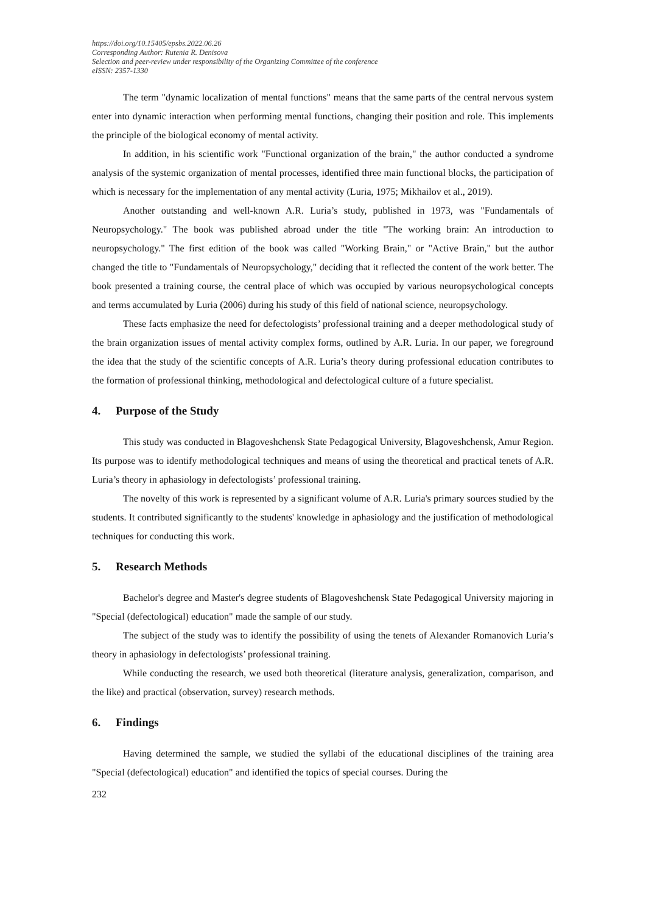https://doi.org/10.15405/epsbs.2022.06.26
Corresponding Author: Rutenia R. Denisova
Selection and peer-review under responsibility of the Organizing Committee of the conference
eISSN: 2357-1330
The term "dynamic localization of mental functions" means that the same parts of the central nervous system enter into dynamic interaction when performing mental functions, changing their position and role. This implements the principle of the biological economy of mental activity.
In addition, in his scientific work "Functional organization of the brain," the author conducted a syndrome analysis of the systemic organization of mental processes, identified three main functional blocks, the participation of which is necessary for the implementation of any mental activity (Luria, 1975; Mikhailov et al., 2019).
Another outstanding and well-known A.R. Luria’s study, published in 1973, was "Fundamentals of Neuropsychology." The book was published abroad under the title "The working brain: An introduction to neuropsychology." The first edition of the book was called "Working Brain," or "Active Brain," but the author changed the title to "Fundamentals of Neuropsychology," deciding that it reflected the content of the work better. The book presented a training course, the central place of which was occupied by various neuropsychological concepts and terms accumulated by Luria (2006) during his study of this field of national science, neuropsychology.
These facts emphasize the need for defectologists’ professional training and a deeper methodological study of the brain organization issues of mental activity complex forms, outlined by A.R. Luria. In our paper, we foreground the idea that the study of the scientific concepts of A.R. Luria’s theory during professional education contributes to the formation of professional thinking, methodological and defectological culture of a future specialist.
4. Purpose of the Study
This study was conducted in Blagoveshchensk State Pedagogical University, Blagoveshchensk, Amur Region. Its purpose was to identify methodological techniques and means of using the theoretical and practical tenets of A.R. Luria’s theory in aphasiology in defectologists’ professional training.
The novelty of this work is represented by a significant volume of A.R. Luria's primary sources studied by the students. It contributed significantly to the students' knowledge in aphasiology and the justification of methodological techniques for conducting this work.
5. Research Methods
Bachelor's degree and Master's degree students of Blagoveshchensk State Pedagogical University majoring in "Special (defectological) education" made the sample of our study.
The subject of the study was to identify the possibility of using the tenets of Alexander Romanovich Luria’s theory in aphasiology in defectologists’ professional training.
While conducting the research, we used both theoretical (literature analysis, generalization, comparison, and the like) and practical (observation, survey) research methods.
6. Findings
Having determined the sample, we studied the syllabi of the educational disciplines of the training area "Special (defectological) education" and identified the topics of special courses. During the
232